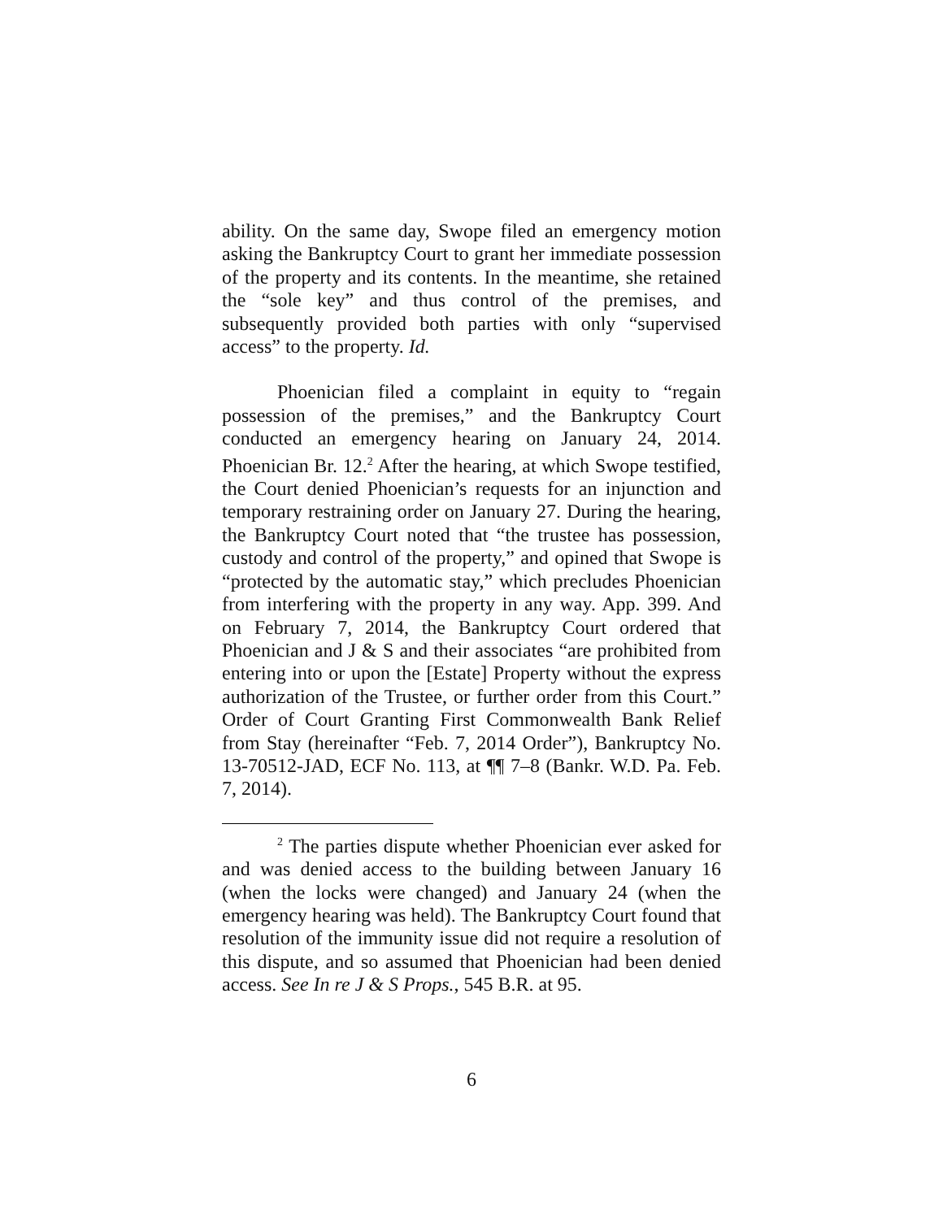ability. On the same day, Swope filed an emergency motion asking the Bankruptcy Court to grant her immediate possession of the property and its contents. In the meantime, she retained the “sole key” and thus control of the premises, and subsequently provided both parties with only “supervised access” to the property. Id.
Phoenician filed a complaint in equity to “regain possession of the premises,” and the Bankruptcy Court conducted an emergency hearing on January 24, 2014. Phoenician Br. 12.<sup>2</sup> After the hearing, at which Swope testified, the Court denied Phoenician’s requests for an injunction and temporary restraining order on January 27. During the hearing, the Bankruptcy Court noted that “the trustee has possession, custody and control of the property,” and opined that Swope is “protected by the automatic stay,” which precludes Phoenician from interfering with the property in any way. App. 399. And on February 7, 2014, the Bankruptcy Court ordered that Phoenician and J & S and their associates “are prohibited from entering into or upon the [Estate] Property without the express authorization of the Trustee, or further order from this Court.” Order of Court Granting First Commonwealth Bank Relief from Stay (hereinafter “Feb. 7, 2014 Order”), Bankruptcy No. 13-70512-JAD, ECF No. 113, at ¶¶ 7–8 (Bankr. W.D. Pa. Feb. 7, 2014).
<sup>2</sup> The parties dispute whether Phoenician ever asked for and was denied access to the building between January 16 (when the locks were changed) and January 24 (when the emergency hearing was held). The Bankruptcy Court found that resolution of the immunity issue did not require a resolution of this dispute, and so assumed that Phoenician had been denied access. See In re J & S Props., 545 B.R. at 95.
6